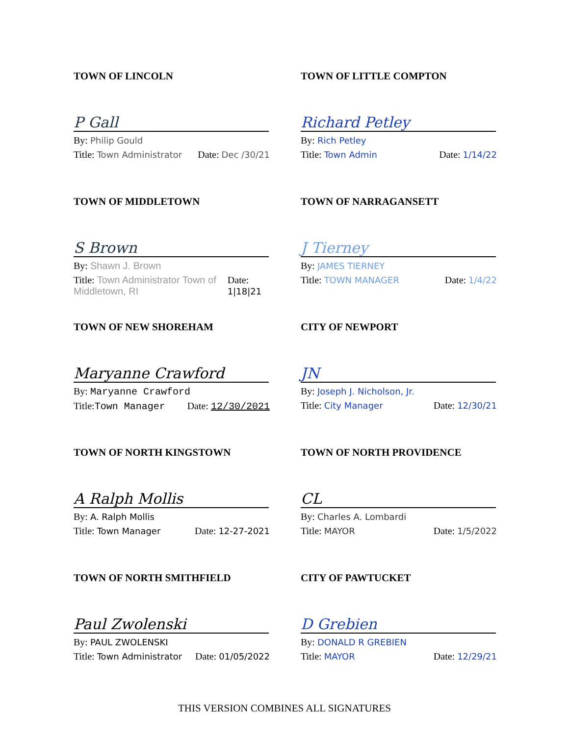TOWN OF LINCOLN
P Gall
By: Philip Gould
Title: Town Administrator Date: Dec /30/21
TOWN OF LITTLE COMPTON
Richard Petley
By: Rich Petley
Title: Town Admin Date: 1/14/22
TOWN OF MIDDLETOWN
S Brown
By: Shawn J. Brown
Title: Town Administrator Town of Middletown, RI Date: 1|18|21
TOWN OF NARRAGANSETT
J Tierney
By: JAMES TIERNEY
Title: TOWN MANAGER Date: 1/4/22
TOWN OF NEW SHOREHAM
Maryanne Crawford
By: Maryanne Crawford
Title:Town Manager Date: 12/30/2021
CITY OF NEWPORT
JN
By: Joseph J. Nicholson, Jr.
Title: City Manager Date: 12/30/21
TOWN OF NORTH KINGSTOWN
A Ralph Mollis
By: A. Ralph Mollis
Title: Town Manager Date: 12-27-2021
TOWN OF NORTH PROVIDENCE
CL
By: Charles A. Lombardi
Title: MAYOR Date: 1/5/2022
TOWN OF NORTH SMITHFIELD
Paul Zwolenski
By: PAUL ZWOLENSKI
Title: Town Administrator Date: 01/05/2022
CITY OF PAWTUCKET
D Grebien
By: DONALD R GREBIEN
Title: MAYOR Date: 12/29/21
THIS VERSION COMBINES ALL SIGNATURES